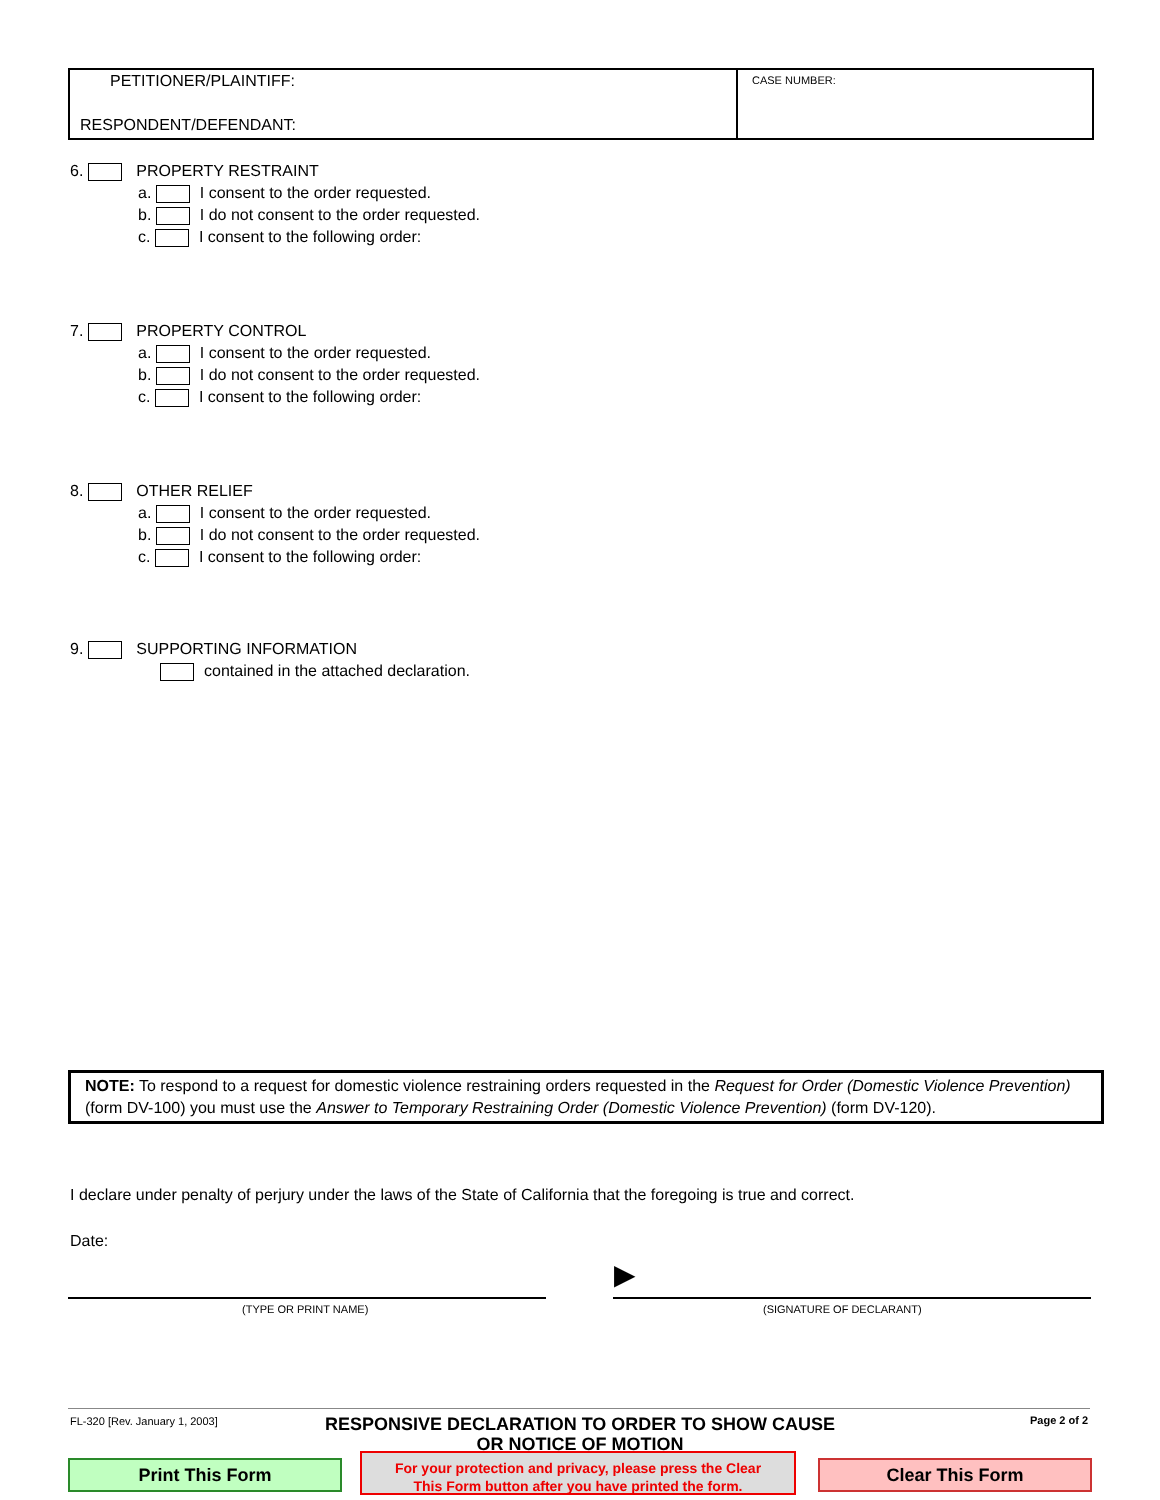PETITIONER/PLAINTIFF:
RESPONDENT/DEFENDANT:
CASE NUMBER:
6. PROPERTY RESTRAINT
a. I consent to the order requested.
b. I do not consent to the order requested.
c. I consent to the following order:
7. PROPERTY CONTROL
a. I consent to the order requested.
b. I do not consent to the order requested.
c. I consent to the following order:
8. OTHER RELIEF
a. I consent to the order requested.
b. I do not consent to the order requested.
c. I consent to the following order:
9. SUPPORTING INFORMATION
contained in the attached declaration.
NOTE: To respond to a request for domestic violence restraining orders requested in the Request for Order (Domestic Violence Prevention) (form DV-100) you must use the Answer to Temporary Restraining Order (Domestic Violence Prevention) (form DV-120).
I declare under penalty of perjury under the laws of the State of California that the foregoing is true and correct.
Date:
▶
(TYPE OR PRINT NAME) (SIGNATURE OF DECLARANT)
FL-320 [Rev. January 1, 2003]
RESPONSIVE DECLARATION TO ORDER TO SHOW CAUSE
OR NOTICE OF MOTION
Page 2 of 2
Print This Form
For your protection and privacy, please press the Clear
This Form button after you have printed the form.
Clear This Form